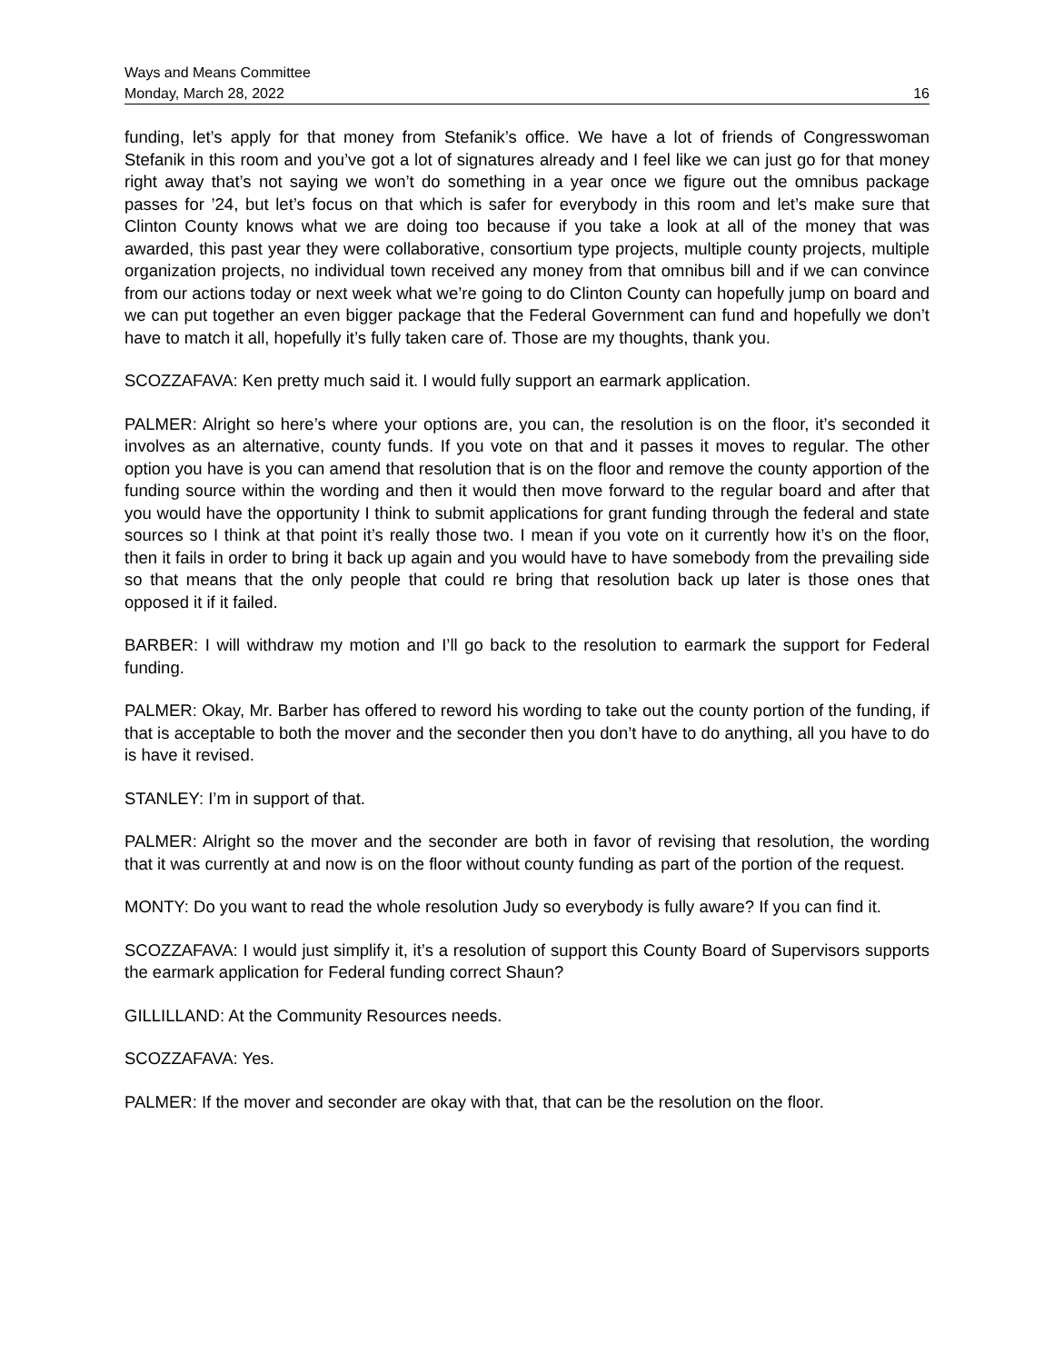Ways and Means Committee
Monday, March 28, 2022 16
funding, let’s apply for that money from Stefanik’s office. We have a lot of friends of Congresswoman Stefanik in this room and you’ve got a lot of signatures already and I feel like we can just go for that money right away that’s not saying we won’t do something in a year once we figure out the omnibus package passes for ’24, but let’s focus on that which is safer for everybody in this room and let’s make sure that Clinton County knows what we are doing too because if you take a look at all of the money that was awarded, this past year they were collaborative, consortium type projects, multiple county projects, multiple organization projects, no individual town received any money from that omnibus bill and if we can convince from our actions today or next week what we’re going to do Clinton County can hopefully jump on board and we can put together an even bigger package that the Federal Government can fund and hopefully we don’t have to match it all, hopefully it’s fully taken care of. Those are my thoughts, thank you.
SCOZZAFAVA: Ken pretty much said it. I would fully support an earmark application.
PALMER: Alright so here’s where your options are, you can, the resolution is on the floor, it’s seconded it involves as an alternative, county funds. If you vote on that and it passes it moves to regular. The other option you have is you can amend that resolution that is on the floor and remove the county apportion of the funding source within the wording and then it would then move forward to the regular board and after that you would have the opportunity I think to submit applications for grant funding through the federal and state sources so I think at that point it’s really those two. I mean if you vote on it currently how it’s on the floor, then it fails in order to bring it back up again and you would have to have somebody from the prevailing side so that means that the only people that could re bring that resolution back up later is those ones that opposed it if it failed.
BARBER: I will withdraw my motion and I’ll go back to the resolution to earmark the support for Federal funding.
PALMER: Okay, Mr. Barber has offered to reword his wording to take out the county portion of the funding, if that is acceptable to both the mover and the seconder then you don’t have to do anything, all you have to do is have it revised.
STANLEY: I’m in support of that.
PALMER: Alright so the mover and the seconder are both in favor of revising that resolution, the wording that it was currently at and now is on the floor without county funding as part of the portion of the request.
MONTY: Do you want to read the whole resolution Judy so everybody is fully aware? If you can find it.
SCOZZAFAVA: I would just simplify it, it’s a resolution of support this County Board of Supervisors supports the earmark application for Federal funding correct Shaun?
GILLILLAND: At the Community Resources needs.
SCOZZAFAVA: Yes.
PALMER: If the mover and seconder are okay with that, that can be the resolution on the floor.